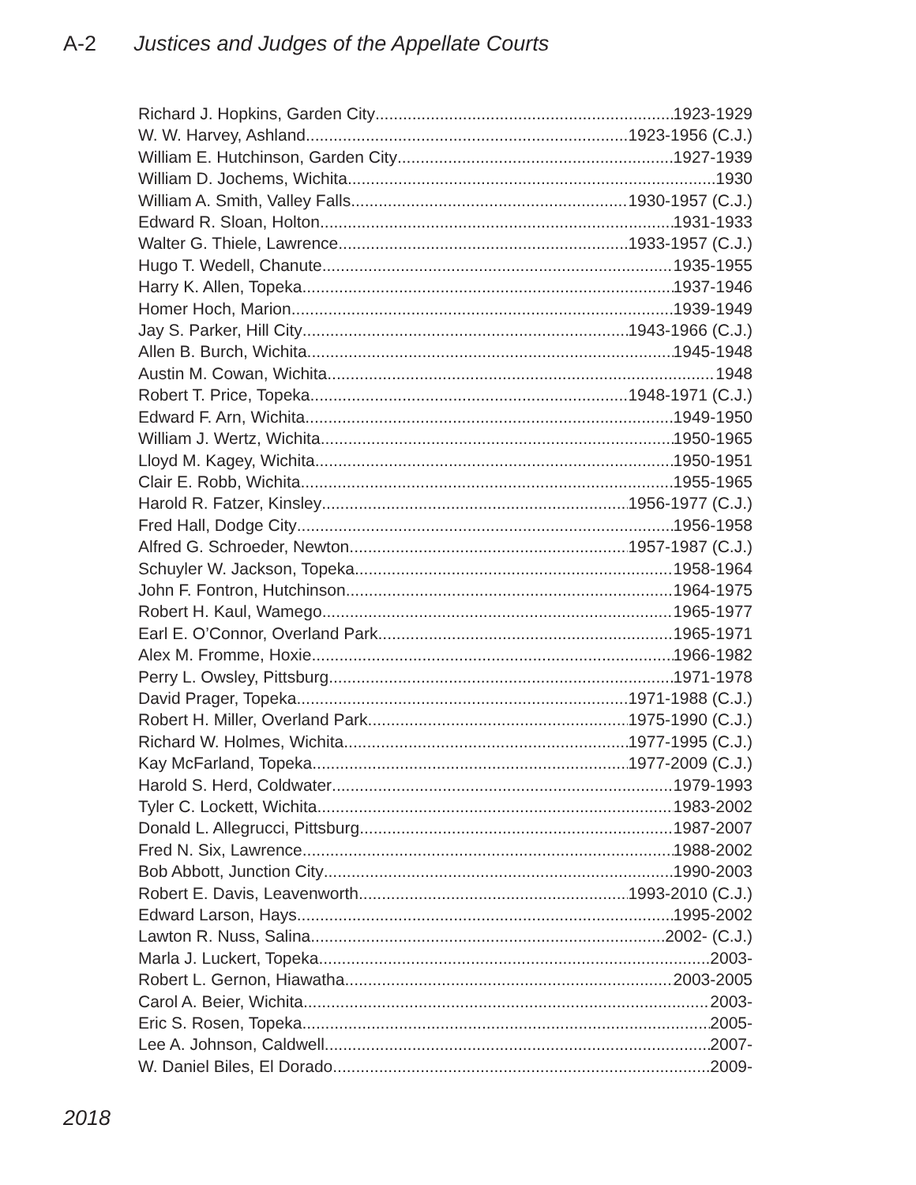A-2 Justices and Judges of the Appellate Courts
Richard J. Hopkins, Garden City 1923-1929
W. W. Harvey, Ashland 1923-1956 (C.J.)
William E. Hutchinson, Garden City 1927-1939
William D. Jochems, Wichita 1930
William A. Smith, Valley Falls 1930-1957 (C.J.)
Edward R. Sloan, Holton 1931-1933
Walter G. Thiele, Lawrence 1933-1957 (C.J.)
Hugo T. Wedell, Chanute 1935-1955
Harry K. Allen, Topeka 1937-1946
Homer Hoch, Marion 1939-1949
Jay S. Parker, Hill City 1943-1966 (C.J.)
Allen B. Burch, Wichita 1945-1948
Austin M. Cowan, Wichita 1948
Robert T. Price, Topeka 1948-1971 (C.J.)
Edward F. Arn, Wichita 1949-1950
William J. Wertz, Wichita 1950-1965
Lloyd M. Kagey, Wichita 1950-1951
Clair E. Robb, Wichita 1955-1965
Harold R. Fatzer, Kinsley 1956-1977 (C.J.)
Fred Hall, Dodge City 1956-1958
Alfred G. Schroeder, Newton 1957-1987 (C.J.)
Schuyler W. Jackson, Topeka 1958-1964
John F. Fontron, Hutchinson 1964-1975
Robert H. Kaul, Wamego 1965-1977
Earl E. O’Connor, Overland Park 1965-1971
Alex M. Fromme, Hoxie 1966-1982
Perry L. Owsley, Pittsburg 1971-1978
David Prager, Topeka 1971-1988 (C.J.)
Robert H. Miller, Overland Park 1975-1990 (C.J.)
Richard W. Holmes, Wichita 1977-1995 (C.J.)
Kay McFarland, Topeka 1977-2009 (C.J.)
Harold S. Herd, Coldwater 1979-1993
Tyler C. Lockett, Wichita 1983-2002
Donald L. Allegrucci, Pittsburg 1987-2007
Fred N. Six, Lawrence 1988-2002
Bob Abbott, Junction City 1990-2003
Robert E. Davis, Leavenworth 1993-2010 (C.J.)
Edward Larson, Hays 1995-2002
Lawton R. Nuss, Salina 2002- (C.J.)
Marla J. Luckert, Topeka 2003-
Robert L. Gernon, Hiawatha 2003-2005
Carol A. Beier, Wichita 2003-
Eric S. Rosen, Topeka 2005-
Lee A. Johnson, Caldwell 2007-
W. Daniel Biles, El Dorado 2009-
2018